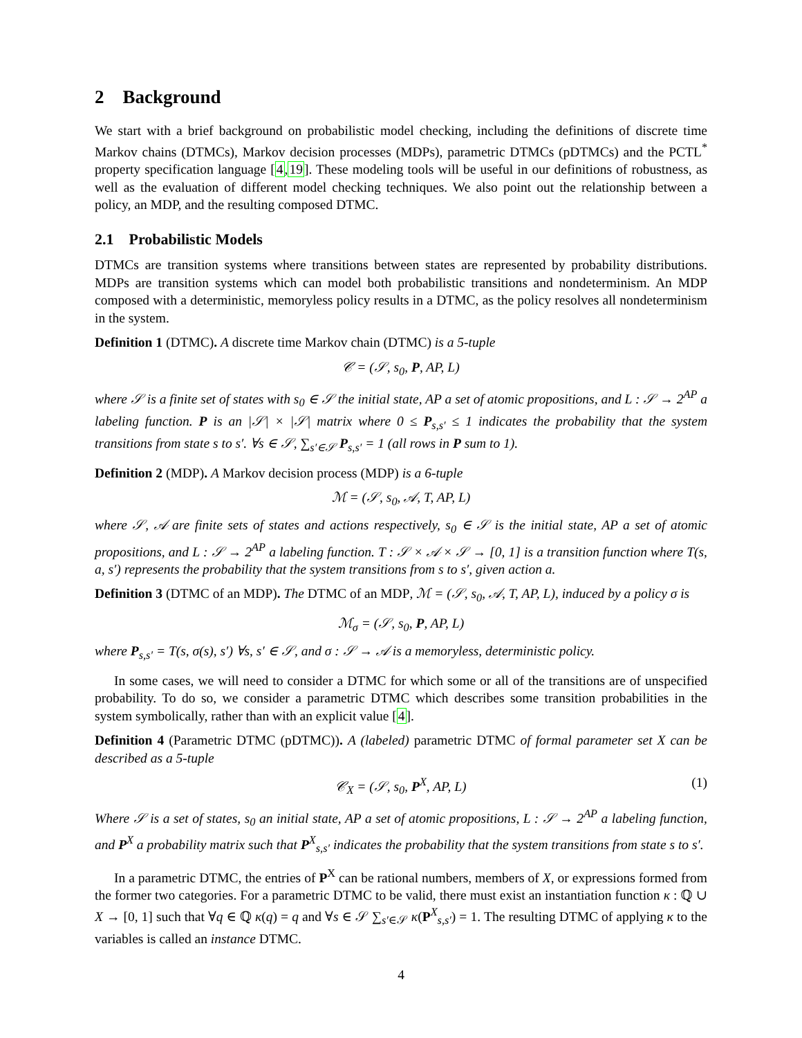2 Background
We start with a brief background on probabilistic model checking, including the definitions of discrete time Markov chains (DTMCs), Markov decision processes (MDPs), parametric DTMCs (pDTMCs) and the PCTL<sup>*</sup> property specification language [4,19]. These modeling tools will be useful in our definitions of robustness, as well as the evaluation of different model checking techniques. We also point out the relationship between a policy, an MDP, and the resulting composed DTMC.
2.1 Probabilistic Models
DTMCs are transition systems where transitions between states are represented by probability distributions. MDPs are transition systems which can model both probabilistic transitions and nondeterminism. An MDP composed with a deterministic, memoryless policy results in a DTMC, as the policy resolves all nondeterminism in the system.
Definition 1 (DTMC). A discrete time Markov chain (DTMC) is a 5-tuple
𝒞 = (𝒮, s<sub>0</sub>, P, AP, L)
where 𝒮 is a finite set of states with s<sub>0</sub> ∈ 𝒮 the initial state, AP a set of atomic propositions, and L : 𝒮 → 2<sup>AP</sup> a labeling function. P is an |𝒮| × |𝒮| matrix where 0 ≤ P<sub>s,s′</sub> ≤ 1 indicates the probability that the system transitions from state s to s′. ∀s ∈ 𝒮, ∑<sub>s′∈𝒮</sub> P<sub>s,s′</sub> = 1 (all rows in P sum to 1).
Definition 2 (MDP). A Markov decision process (MDP) is a 6-tuple
ℳ = (𝒮, s<sub>0</sub>, 𝒜, T, AP, L)
where 𝒮, 𝒜 are finite sets of states and actions respectively, s<sub>0</sub> ∈ 𝒮 is the initial state, AP a set of atomic propositions, and L : 𝒮 → 2<sup>AP</sup> a labeling function. T : 𝒮 × 𝒜 × 𝒮 → [0, 1] is a transition function where T(s, a, s′) represents the probability that the system transitions from s to s′, given action a.
Definition 3 (DTMC of an MDP). The DTMC of an MDP, ℳ = (𝒮, s<sub>0</sub>, 𝒜, T, AP, L), induced by a policy σ is
ℳ<sub>σ</sub> = (𝒮, s<sub>0</sub>, P, AP, L)
where P<sub>s,s′</sub> = T(s, σ(s), s′) ∀s, s′ ∈ 𝒮, and σ : 𝒮 → 𝒜 is a memoryless, deterministic policy.
In some cases, we will need to consider a DTMC for which some or all of the transitions are of unspecified probability. To do so, we consider a parametric DTMC which describes some transition probabilities in the system symbolically, rather than with an explicit value [4].
Definition 4 (Parametric DTMC (pDTMC)). A (labeled) parametric DTMC of formal parameter set X can be described as a 5-tuple
𝒞<sub>X</sub> = (𝒮, s<sub>0</sub>, P<sup>X</sup>, AP, L) (1)
Where 𝒮 is a set of states, s<sub>0</sub> an initial state, AP a set of atomic propositions, L : 𝒮 → 2<sup>AP</sup> a labeling function, and P<sup>X</sup> a probability matrix such that P<sup>X</sup><sub>s,s′</sub> indicates the probability that the system transitions from state s to s′.
In a parametric DTMC, the entries of P<sup>X</sup> can be rational numbers, members of X, or expressions formed from the former two categories. For a parametric DTMC to be valid, there must exist an instantiation function κ : ℚ ∪ X → [0, 1] such that ∀q ∈ ℚ κ(q) = q and ∀s ∈ 𝒮 ∑<sub>s′∈𝒮</sub> κ(P<sup>X</sup><sub>s,s′</sub>) = 1. The resulting DTMC of applying κ to the variables is called an instance DTMC.
4